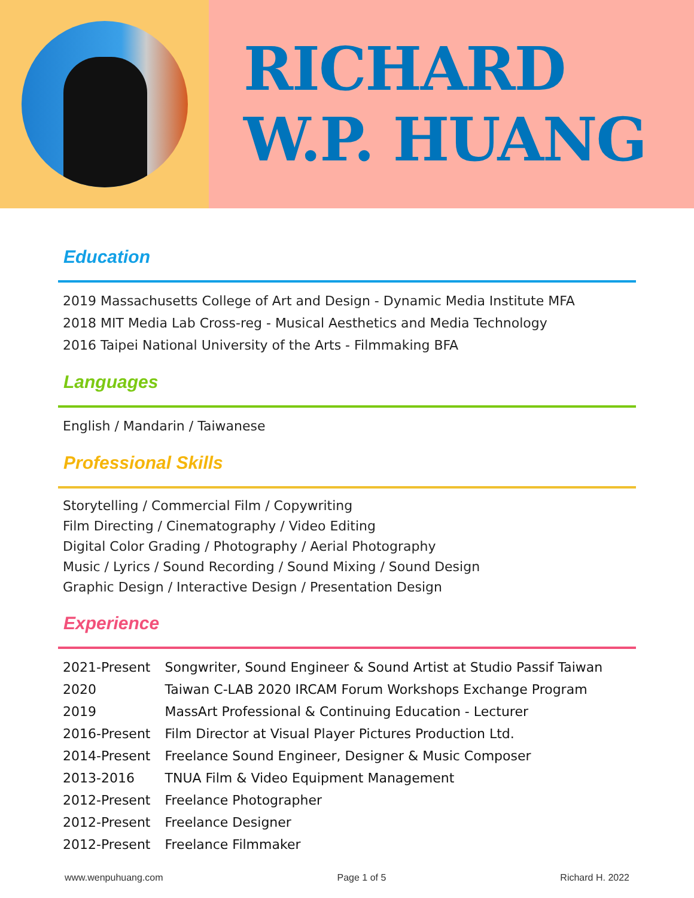RICHARD
W.P. HUANG
Education
2019 Massachusetts College of Art and Design - Dynamic Media Institute MFA
2018 MIT Media Lab Cross-reg - Musical Aesthetics and Media Technology
2016 Taipei National University of the Arts - Filmmaking BFA
Languages
English / Mandarin / Taiwanese
Professional Skills
Storytelling / Commercial Film / Copywriting
Film Directing / Cinematography / Video Editing
Digital Color Grading / Photography / Aerial Photography
Music / Lyrics / Sound Recording / Sound Mixing / Sound Design
Graphic Design / Interactive Design / Presentation Design
Experience
| 2021-Present | Songwriter, Sound Engineer & Sound Artist at Studio Passif Taiwan |
| 2020 | Taiwan C-LAB 2020 IRCAM Forum Workshops Exchange Program |
| 2019 | MassArt Professional & Continuing Education - Lecturer |
| 2016-Present | Film Director at Visual Player Pictures Production Ltd. |
| 2014-Present | Freelance Sound Engineer, Designer & Music Composer |
| 2013-2016 | TNUA Film & Video Equipment Management |
| 2012-Present | Freelance Photographer |
| 2012-Present | Freelance Designer |
| 2012-Present | Freelance Filmmaker |
www.wenpuhuang.com Page 1 of 5 Richard H. 2022